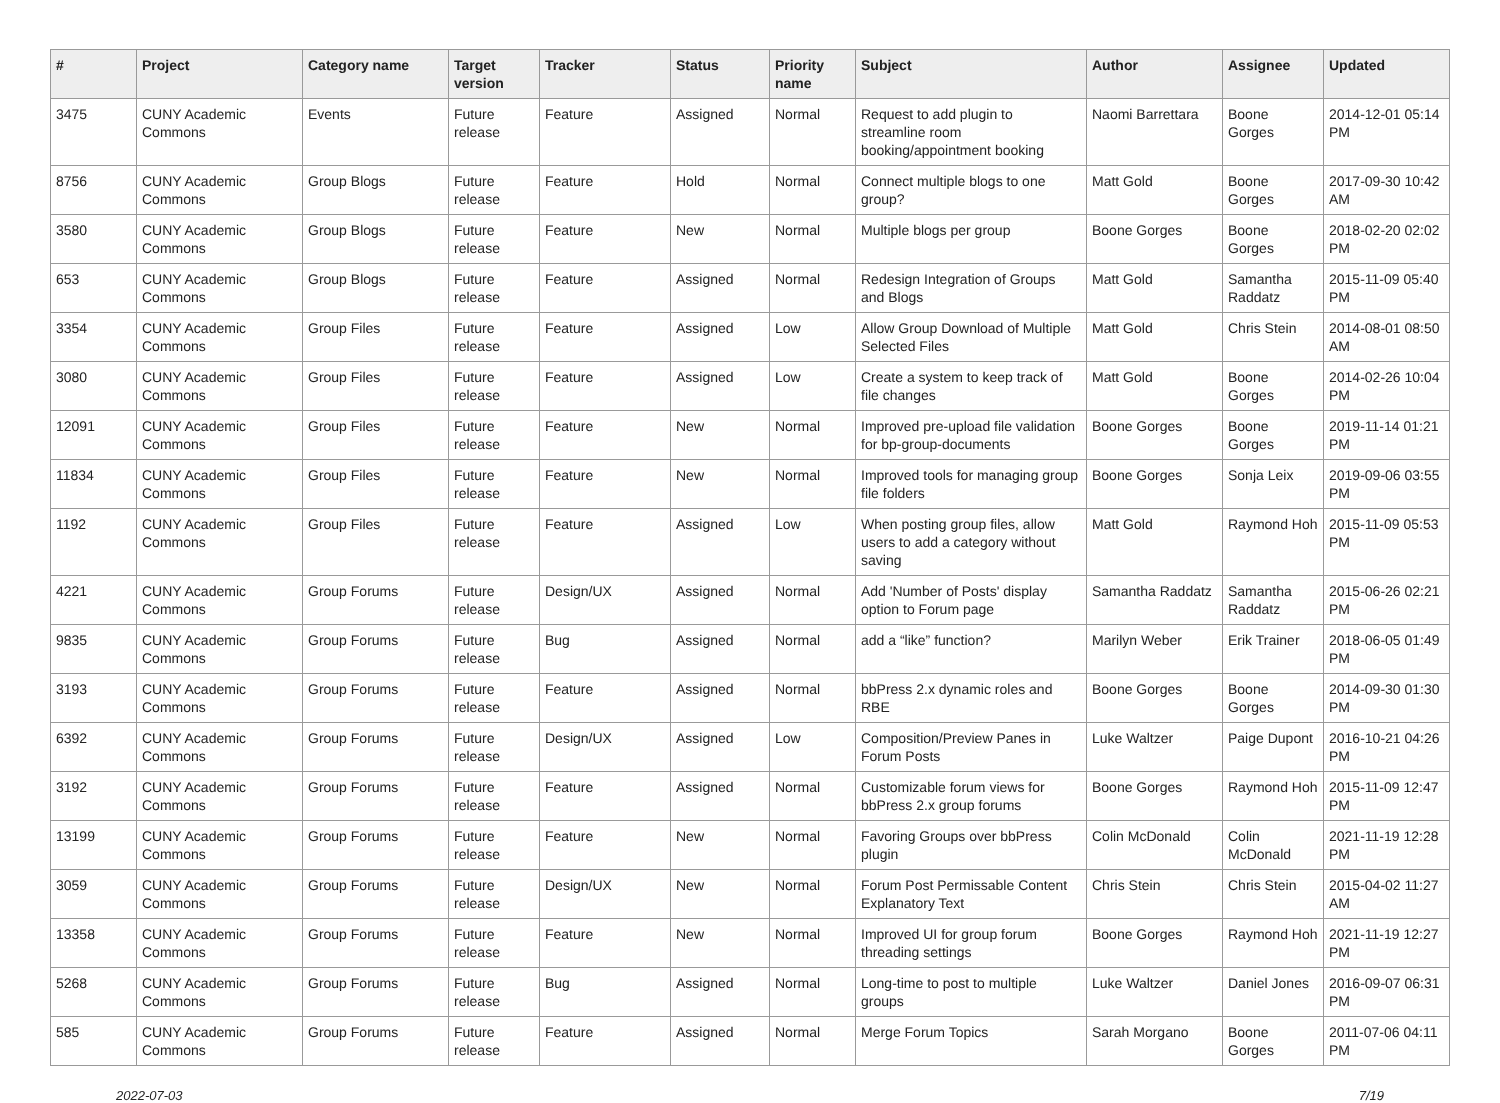| # | Project | Category name | Target version | Tracker | Status | Priority name | Subject | Author | Assignee | Updated |
| --- | --- | --- | --- | --- | --- | --- | --- | --- | --- | --- |
| 3475 | CUNY Academic Commons | Events | Future release | Feature | Assigned | Normal | Request to add plugin to streamline room booking/appointment booking | Naomi Barrettara | Boone Gorges | 2014-12-01 05:14 PM |
| 8756 | CUNY Academic Commons | Group Blogs | Future release | Feature | Hold | Normal | Connect multiple blogs to one group? | Matt Gold | Boone Gorges | 2017-09-30 10:42 AM |
| 3580 | CUNY Academic Commons | Group Blogs | Future release | Feature | New | Normal | Multiple blogs per group | Boone Gorges | Boone Gorges | 2018-02-20 02:02 PM |
| 653 | CUNY Academic Commons | Group Blogs | Future release | Feature | Assigned | Normal | Redesign Integration of Groups and Blogs | Matt Gold | Samantha Raddatz | 2015-11-09 05:40 PM |
| 3354 | CUNY Academic Commons | Group Files | Future release | Feature | Assigned | Low | Allow Group Download of Multiple Selected Files | Matt Gold | Chris Stein | 2014-08-01 08:50 AM |
| 3080 | CUNY Academic Commons | Group Files | Future release | Feature | Assigned | Low | Create a system to keep track of file changes | Matt Gold | Boone Gorges | 2014-02-26 10:04 PM |
| 12091 | CUNY Academic Commons | Group Files | Future release | Feature | New | Normal | Improved pre-upload file validation for bp-group-documents | Boone Gorges | Boone Gorges | 2019-11-14 01:21 PM |
| 11834 | CUNY Academic Commons | Group Files | Future release | Feature | New | Normal | Improved tools for managing group file folders | Boone Gorges | Sonja Leix | 2019-09-06 03:55 PM |
| 1192 | CUNY Academic Commons | Group Files | Future release | Feature | Assigned | Low | When posting group files, allow users to add a category without saving | Matt Gold | Raymond Hoh | 2015-11-09 05:53 PM |
| 4221 | CUNY Academic Commons | Group Forums | Future release | Design/UX | Assigned | Normal | Add 'Number of Posts' display option to Forum page | Samantha Raddatz | Samantha Raddatz | 2015-06-26 02:21 PM |
| 9835 | CUNY Academic Commons | Group Forums | Future release | Bug | Assigned | Normal | add a “like” function? | Marilyn Weber | Erik Trainer | 2018-06-05 01:49 PM |
| 3193 | CUNY Academic Commons | Group Forums | Future release | Feature | Assigned | Normal | bbPress 2.x dynamic roles and RBE | Boone Gorges | Boone Gorges | 2014-09-30 01:30 PM |
| 6392 | CUNY Academic Commons | Group Forums | Future release | Design/UX | Assigned | Low | Composition/Preview Panes in Forum Posts | Luke Waltzer | Paige Dupont | 2016-10-21 04:26 PM |
| 3192 | CUNY Academic Commons | Group Forums | Future release | Feature | Assigned | Normal | Customizable forum views for bbPress 2.x group forums | Boone Gorges | Raymond Hoh | 2015-11-09 12:47 PM |
| 13199 | CUNY Academic Commons | Group Forums | Future release | Feature | New | Normal | Favoring Groups over bbPress plugin | Colin McDonald | Colin McDonald | 2021-11-19 12:28 PM |
| 3059 | CUNY Academic Commons | Group Forums | Future release | Design/UX | New | Normal | Forum Post Permissable Content Explanatory Text | Chris Stein | Chris Stein | 2015-04-02 11:27 AM |
| 13358 | CUNY Academic Commons | Group Forums | Future release | Feature | New | Normal | Improved UI for group forum threading settings | Boone Gorges | Raymond Hoh | 2021-11-19 12:27 PM |
| 5268 | CUNY Academic Commons | Group Forums | Future release | Bug | Assigned | Normal | Long-time to post to multiple groups | Luke Waltzer | Daniel Jones | 2016-09-07 06:31 PM |
| 585 | CUNY Academic Commons | Group Forums | Future release | Feature | Assigned | Normal | Merge Forum Topics | Sarah Morgano | Boone Gorges | 2011-07-06 04:11 PM |
2022-07-03 7/19